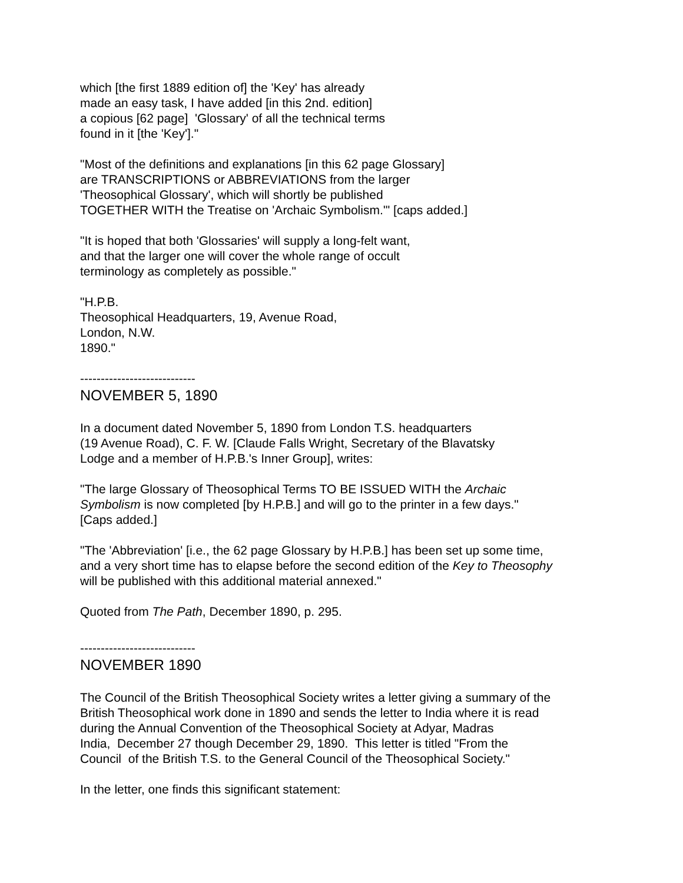which [the first 1889 edition of] the 'Key' has already
made an easy task, I have added [in this 2nd. edition]
a copious [62 page] 'Glossary' of all the technical terms
found in it [the 'Key']."
"Most of the definitions and explanations [in this 62 page Glossary]
are TRANSCRIPTIONS or ABBREVIATIONS from the larger
'Theosophical Glossary', which will shortly be published
TOGETHER WITH the Treatise on 'Archaic Symbolism.'" [caps added.]
"It is hoped that both 'Glossaries' will supply a long-felt want,
and that the larger one will cover the whole range of occult
terminology as completely as possible."
"H.P.B.
Theosophical Headquarters, 19, Avenue Road,
London, N.W.
1890."
----------------------------
NOVEMBER 5, 1890
In a document dated November 5, 1890 from London T.S. headquarters
(19 Avenue Road), C. F. W. [Claude Falls Wright, Secretary of the Blavatsky
Lodge and a member of H.P.B.'s Inner Group], writes:
"The large Glossary of Theosophical Terms TO BE ISSUED WITH the Archaic
Symbolism is now completed [by H.P.B.] and will go to the printer in a few days."
[Caps added.]
"The 'Abbreviation' [i.e., the 62 page Glossary by H.P.B.] has been set up some time,
and a very short time has to elapse before the second edition of the Key to Theosophy
will be published with this additional material annexed."
Quoted from The Path, December 1890, p. 295.
----------------------------
NOVEMBER 1890
The Council of the British Theosophical Society writes a letter giving a summary of the
British Theosophical work done in 1890 and sends the letter to India where it is read
during the Annual Convention of the Theosophical Society at Adyar, Madras
India, December 27 though December 29, 1890. This letter is titled "From the
Council of the British T.S. to the General Council of the Theosophical Society."
In the letter, one finds this significant statement: